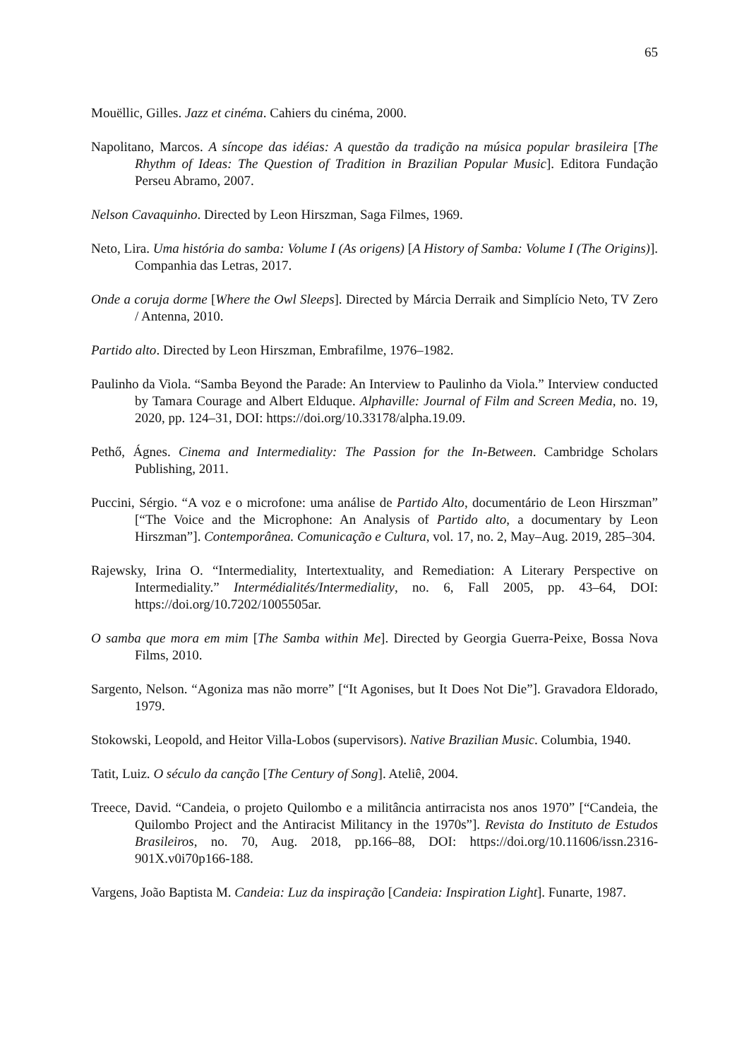65
Mouëllic, Gilles. Jazz et cinéma. Cahiers du cinéma, 2000.
Napolitano, Marcos. A síncope das idéias: A questão da tradição na música popular brasileira [The Rhythm of Ideas: The Question of Tradition in Brazilian Popular Music]. Editora Fundação Perseu Abramo, 2007.
Nelson Cavaquinho. Directed by Leon Hirszman, Saga Filmes, 1969.
Neto, Lira. Uma história do samba: Volume I (As origens) [A History of Samba: Volume I (The Origins)]. Companhia das Letras, 2017.
Onde a coruja dorme [Where the Owl Sleeps]. Directed by Márcia Derraik and Simplício Neto, TV Zero / Antenna, 2010.
Partido alto. Directed by Leon Hirszman, Embrafilme, 1976–1982.
Paulinho da Viola. “Samba Beyond the Parade: An Interview to Paulinho da Viola.” Interview conducted by Tamara Courage and Albert Elduque. Alphaville: Journal of Film and Screen Media, no. 19, 2020, pp. 124–31, DOI: https://doi.org/10.33178/alpha.19.09.
Pethő, Ágnes. Cinema and Intermediality: The Passion for the In-Between. Cambridge Scholars Publishing, 2011.
Puccini, Sérgio. “A voz e o microfone: uma análise de Partido Alto, documentário de Leon Hirszman” [“The Voice and the Microphone: An Analysis of Partido alto, a documentary by Leon Hirszman”]. Contemporânea. Comunicação e Cultura, vol. 17, no. 2, May–Aug. 2019, 285–304.
Rajewsky, Irina O. “Intermediality, Intertextuality, and Remediation: A Literary Perspective on Intermediality.” Intermédialités/Intermediality, no. 6, Fall 2005, pp. 43–64, DOI: https://doi.org/10.7202/1005505ar.
O samba que mora em mim [The Samba within Me]. Directed by Georgia Guerra-Peixe, Bossa Nova Films, 2010.
Sargento, Nelson. “Agoniza mas não morre” [“It Agonises, but It Does Not Die”]. Gravadora Eldorado, 1979.
Stokowski, Leopold, and Heitor Villa-Lobos (supervisors). Native Brazilian Music. Columbia, 1940.
Tatit, Luiz. O século da canção [The Century of Song]. Ateliê, 2004.
Treece, David. “Candeia, o projeto Quilombo e a militância antirracista nos anos 1970” [“Candeia, the Quilombo Project and the Antiracist Militancy in the 1970s”]. Revista do Instituto de Estudos Brasileiros, no. 70, Aug. 2018, pp.166–88, DOI: https://doi.org/10.11606/issn.2316-901X.v0i70p166-188.
Vargens, João Baptista M. Candeia: Luz da inspiração [Candeia: Inspiration Light]. Funarte, 1987.